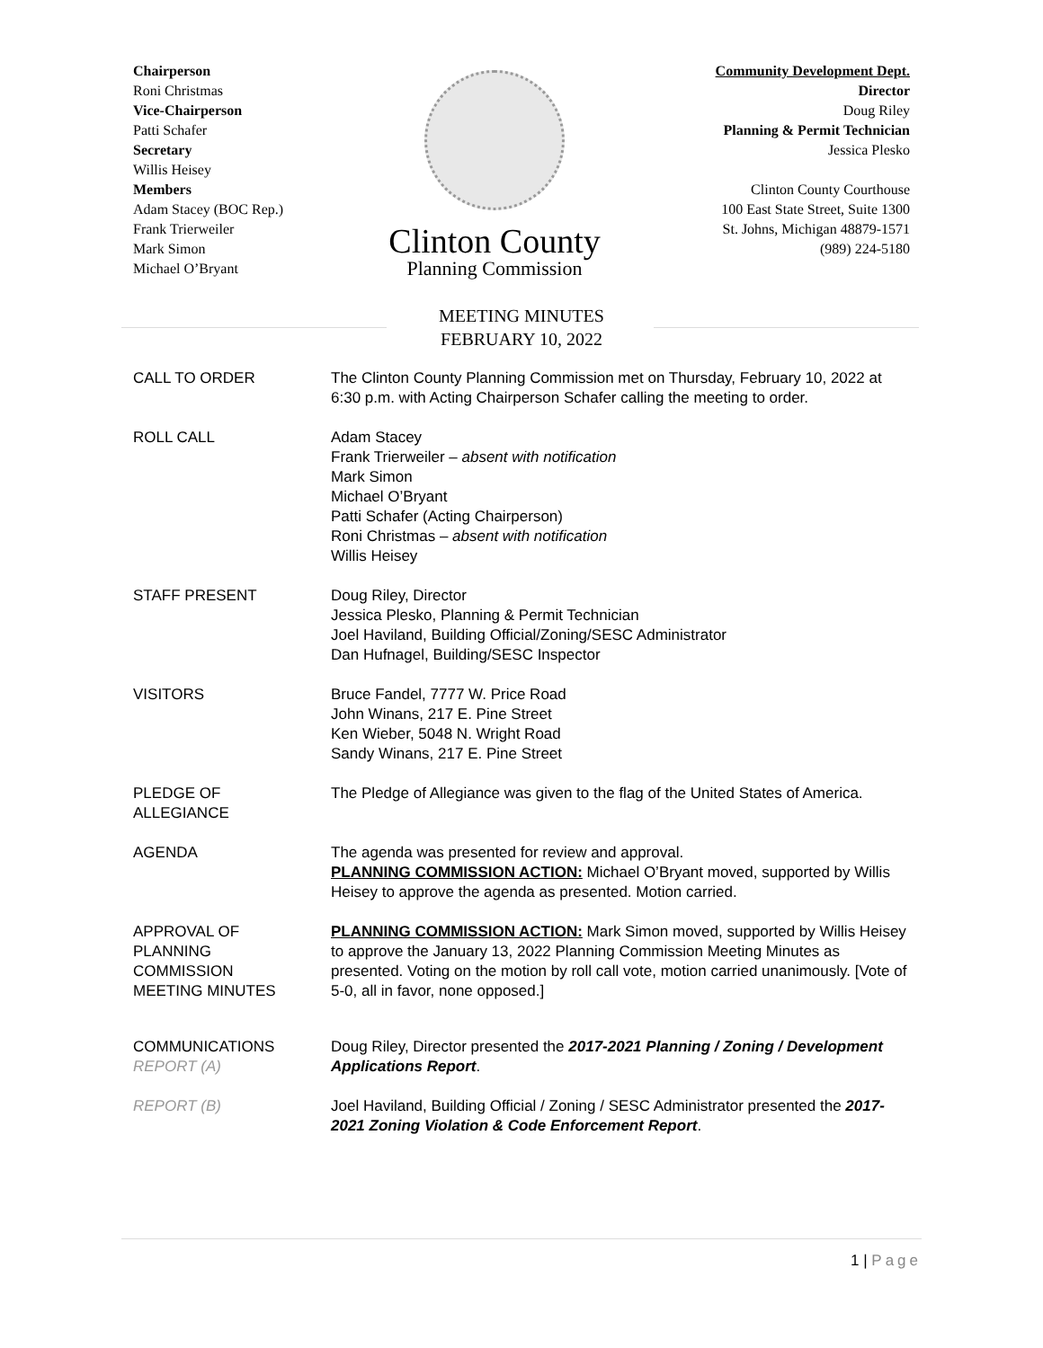Chairperson
Roni Christmas
Vice-Chairperson
Patti Schafer
Secretary
Willis Heisey
Members
Adam Stacey (BOC Rep.)
Frank Trierweiler
Mark Simon
Michael O’Bryant
Clinton County
Planning Commission
Community Development Dept.
Director
Doug Riley
Planning & Permit Technician
Jessica Plesko
Clinton County Courthouse
100 East State Street, Suite 1300
St. Johns, Michigan 48879-1571
(989) 224-5180
MEETING MINUTES
FEBRUARY 10, 2022
CALL TO ORDER The Clinton County Planning Commission met on Thursday, February 10, 2022 at 6:30 p.m. with Acting Chairperson Schafer calling the meeting to order.
ROLL CALL Adam Stacey
Frank Trierweiler – absent with notification
Mark Simon
Michael O’Bryant
Patti Schafer (Acting Chairperson)
Roni Christmas – absent with notification
Willis Heisey
STAFF PRESENT Doug Riley, Director
Jessica Plesko, Planning & Permit Technician
Joel Haviland, Building Official/Zoning/SESC Administrator
Dan Hufnagel, Building/SESC Inspector
VISITORS Bruce Fandel, 7777 W. Price Road
John Winans, 217 E. Pine Street
Ken Wieber, 5048 N. Wright Road
Sandy Winans, 217 E. Pine Street
PLEDGE OF
ALLEGIANCE
The Pledge of Allegiance was given to the flag of the United States of America.
AGENDA The agenda was presented for review and approval.
PLANNING COMMISSION ACTION: Michael O’Bryant moved, supported by Willis Heisey to approve the agenda as presented. Motion carried.
APPROVAL OF
PLANNING
COMMISSION
MEETING MINUTES
PLANNING COMMISSION ACTION: Mark Simon moved, supported by Willis Heisey to approve the January 13, 2022 Planning Commission Meeting Minutes as presented. Voting on the motion by roll call vote, motion carried unanimously. [Vote of 5-0, all in favor, none opposed.]
COMMUNICATIONS
REPORT (A)
Doug Riley, Director presented the 2017-2021 Planning / Zoning / Development Applications Report.
REPORT (B) Joel Haviland, Building Official / Zoning / SESC Administrator presented the 2017-2021 Zoning Violation & Code Enforcement Report.
1 | Page